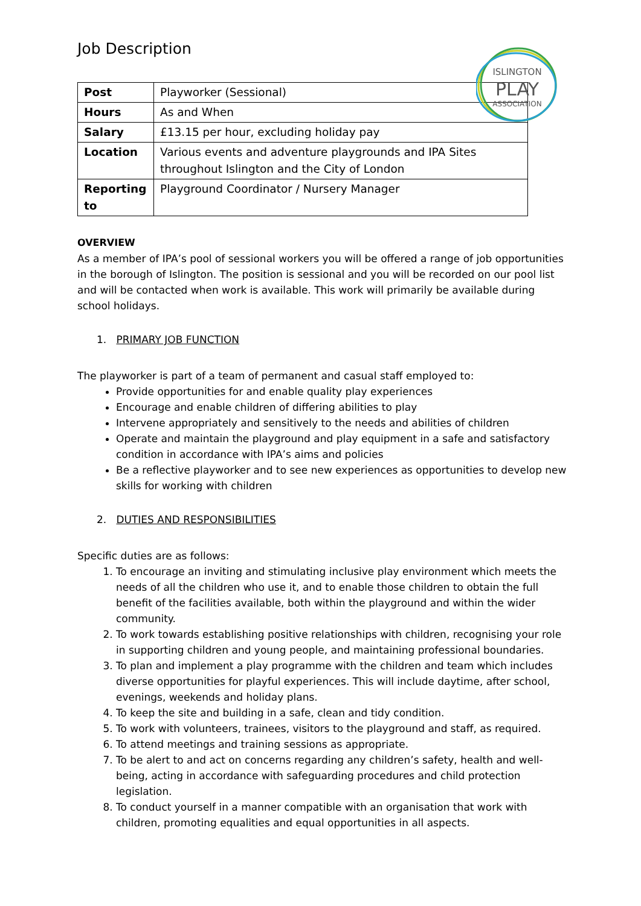Job Description
ISLINGTON
PLAY
ASSOCIATION
| Post | Playworker (Sessional) |
| Hours | As and When |
| Salary | £13.15 per hour, excluding holiday pay |
| Location | Various events and adventure playgrounds and IPA Sites throughout Islington and the City of London |
| Reporting to | Playground Coordinator / Nursery Manager |
OVERVIEW
As a member of IPA’s pool of sessional workers you will be offered a range of job opportunities in the borough of Islington. The position is sessional and you will be recorded on our pool list and will be contacted when work is available. This work will primarily be available during school holidays.
1. PRIMARY JOB FUNCTION
The playworker is part of a team of permanent and casual staff employed to:
Provide opportunities for and enable quality play experiences
Encourage and enable children of differing abilities to play
Intervene appropriately and sensitively to the needs and abilities of children
Operate and maintain the playground and play equipment in a safe and satisfactory condition in accordance with IPA’s aims and policies
Be a reflective playworker and to see new experiences as opportunities to develop new skills for working with children
2. DUTIES AND RESPONSIBILITIES
Specific duties are as follows:
1. To encourage an inviting and stimulating inclusive play environment which meets the needs of all the children who use it, and to enable those children to obtain the full benefit of the facilities available, both within the playground and within the wider community.
2. To work towards establishing positive relationships with children, recognising your role in supporting children and young people, and maintaining professional boundaries.
3. To plan and implement a play programme with the children and team which includes diverse opportunities for playful experiences. This will include daytime, after school, evenings, weekends and holiday plans.
4. To keep the site and building in a safe, clean and tidy condition.
5. To work with volunteers, trainees, visitors to the playground and staff, as required.
6. To attend meetings and training sessions as appropriate.
7. To be alert to and act on concerns regarding any children’s safety, health and well-being, acting in accordance with safeguarding procedures and child protection legislation.
8. To conduct yourself in a manner compatible with an organisation that work with children, promoting equalities and equal opportunities in all aspects.